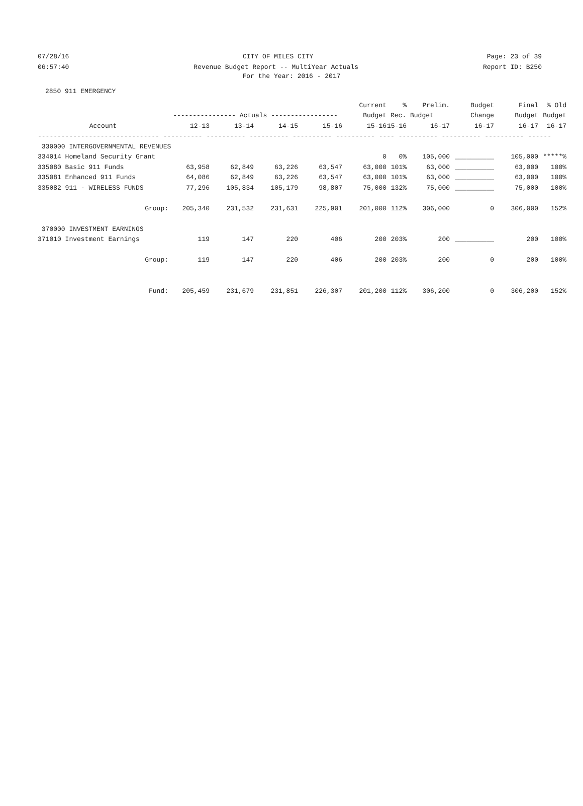07/28/16 CITY OF MILES CITY Page: 23 of 39
06:57:40 Revenue Budget Report -- MultiYear Actuals Report ID: B250
For the Year: 2016 - 2017
2850 911 EMERGENCY
| | | | | | Current | % | Prelim. | Budget | Final | % Old |
| --- | --- | --- | --- | --- | --- | --- | --- | --- | --- | --- |
| | ---------------- Actuals ----------------- | | | | Budget | Rec. Budget | | Change | Budget | Budget |
| Account | 12-13 | 13-14 | 14-15 | 15-16 | 15-16 | 15-16 | 16-17 | 16-17 | 16-17 | 16-17 |
| ------------------------------- ---------- ---------- ---------- ---------- ---------- ---- ---------- ---------- ---------- ------ | | | | | | | | | | |
| 330000 INTERGOVERNMENTAL REVENUES | | | | | | | | | | |
| 334014 Homeland Security Grant | | | | | 0 | 0% | 105,000 | __________ | 105,000 | *****% |
| 335080 Basic 911 Funds | 63,958 | 62,849 | 63,226 | 63,547 | 63,000 | 101% | 63,000 | __________ | 63,000 | 100% |
| 335081 Enhanced 911 Funds | 64,086 | 62,849 | 63,226 | 63,547 | 63,000 | 101% | 63,000 | __________ | 63,000 | 100% |
| 335082 911 - WIRELESS FUNDS | 77,296 | 105,834 | 105,179 | 98,807 | 75,000 | 132% | 75,000 | __________ | 75,000 | 100% |
| Group: | 205,340 | 231,532 | 231,631 | 225,901 | 201,000 | 112% | 306,000 | 0 | 306,000 | 152% |
| 370000 INVESTMENT EARNINGS | | | | | | | | | | |
| 371010 Investment Earnings | 119 | 147 | 220 | 406 | 200 | 203% | 200 | __________ | 200 | 100% |
| Group: | 119 | 147 | 220 | 406 | 200 | 203% | 200 | 0 | 200 | 100% |
| Fund: | 205,459 | 231,679 | 231,851 | 226,307 | 201,200 | 112% | 306,200 | 0 | 306,200 | 152% |